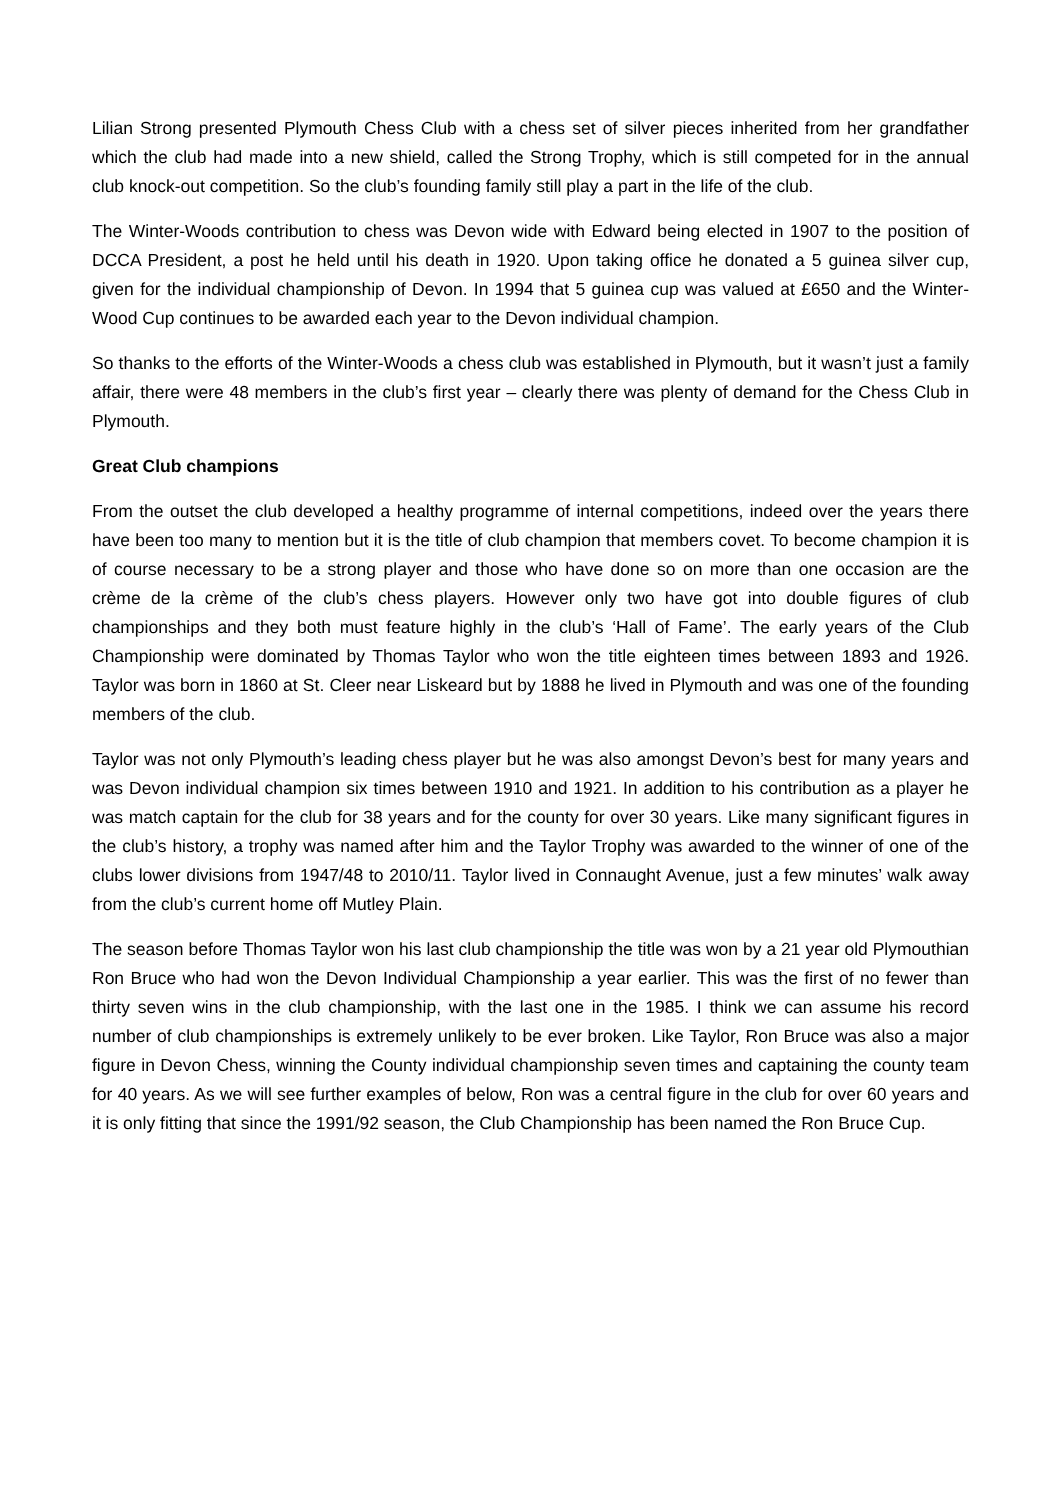Lilian Strong presented Plymouth Chess Club with a chess set of silver pieces inherited from her grandfather which the club had made into a new shield, called the Strong Trophy, which is still competed for in the annual club knock-out competition. So the club’s founding family still play a part in the life of the club.
The Winter-Woods contribution to chess was Devon wide with Edward being elected in 1907 to the position of DCCA President, a post he held until his death in 1920. Upon taking office he donated a 5 guinea silver cup, given for the individual championship of Devon. In 1994 that 5 guinea cup was valued at £650 and the Winter-Wood Cup continues to be awarded each year to the Devon individual champion.
So thanks to the efforts of the Winter-Woods a chess club was established in Plymouth, but it wasn’t just a family affair, there were 48 members in the club’s first year – clearly there was plenty of demand for the Chess Club in Plymouth.
Great Club champions
From the outset the club developed a healthy programme of internal competitions, indeed over the years there have been too many to mention but it is the title of club champion that members covet. To become champion it is of course necessary to be a strong player and those who have done so on more than one occasion are the crème de la crème of the club’s chess players. However only two have got into double figures of club championships and they both must feature highly in the club’s ‘Hall of Fame’. The early years of the Club Championship were dominated by Thomas Taylor who won the title eighteen times between 1893 and 1926. Taylor was born in 1860 at St. Cleer near Liskeard but by 1888 he lived in Plymouth and was one of the founding members of the club.
Taylor was not only Plymouth’s leading chess player but he was also amongst Devon’s best for many years and was Devon individual champion six times between 1910 and 1921. In addition to his contribution as a player he was match captain for the club for 38 years and for the county for over 30 years. Like many significant figures in the club’s history, a trophy was named after him and the Taylor Trophy was awarded to the winner of one of the clubs lower divisions from 1947/48 to 2010/11. Taylor lived in Connaught Avenue, just a few minutes’ walk away from the club’s current home off Mutley Plain.
The season before Thomas Taylor won his last club championship the title was won by a 21 year old Plymouthian Ron Bruce who had won the Devon Individual Championship a year earlier. This was the first of no fewer than thirty seven wins in the club championship, with the last one in the 1985. I think we can assume his record number of club championships is extremely unlikely to be ever broken. Like Taylor, Ron Bruce was also a major figure in Devon Chess, winning the County individual championship seven times and captaining the county team for 40 years. As we will see further examples of below, Ron was a central figure in the club for over 60 years and it is only fitting that since the 1991/92 season, the Club Championship has been named the Ron Bruce Cup.